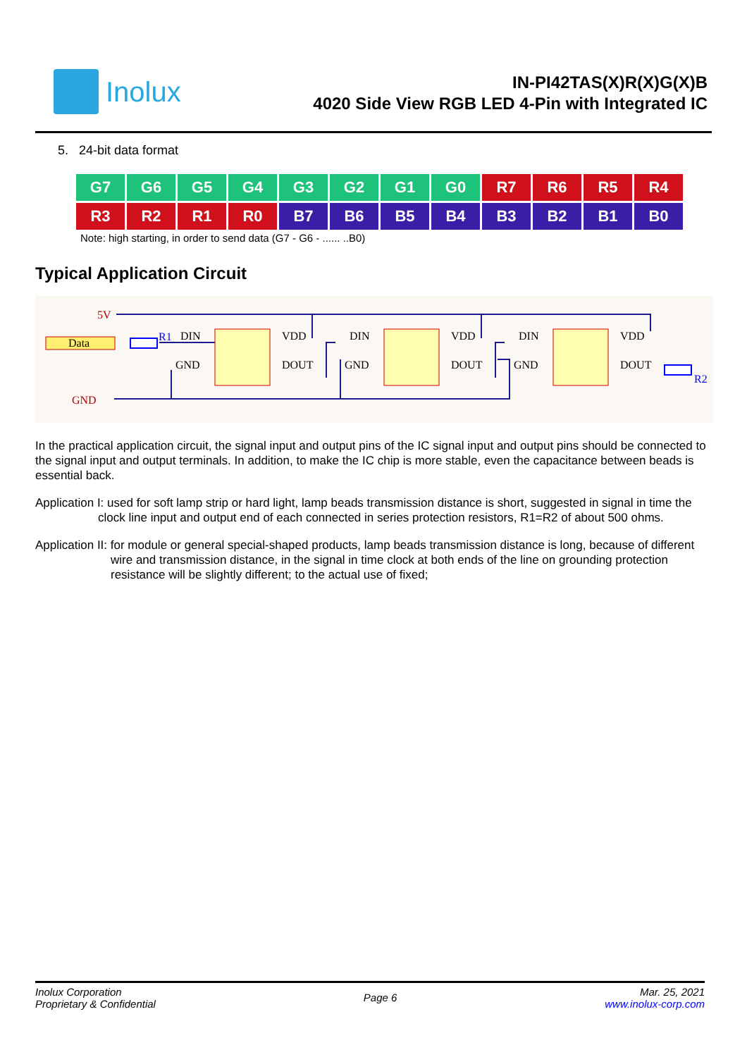Inolux
IN-PI42TAS(X)R(X)G(X)B
4020 Side View RGB LED 4-Pin with Integrated IC
5. 24-bit data format
| G7 | G6 | G5 | G4 | G3 | G2 | G1 | G0 | R7 | R6 | R5 | R4 |
| R3 | R2 | R1 | R0 | B7 | B6 | B5 | B4 | B3 | B2 | B1 | B0 |
Note: high starting, in order to send data (G7 - G6 - ...... ..B0)
Typical Application Circuit
Data
5V
GND
R1
R2
DIN
VDD
GND
DOUT
DIN
VDD
GND
DOUT
DIN
VDD
GND
DOUT
In the practical application circuit, the signal input and output pins of the IC signal input and output pins should be connected to the signal input and output terminals. In addition, to make the IC chip is more stable, even the capacitance between beads is essential back.
Application I: used for soft lamp strip or hard light, lamp beads transmission distance is short, suggested in signal in time the clock line input and output end of each connected in series protection resistors, R1=R2 of about 500 ohms.
Application II: for module or general special-shaped products, lamp beads transmission distance is long, because of different wire and transmission distance, in the signal in time clock at both ends of the line on grounding protection resistance will be slightly different; to the actual use of fixed;
Inolux Corporation
Proprietary & Confidential
Page 6
Mar. 25, 2021
www.inolux-corp.com